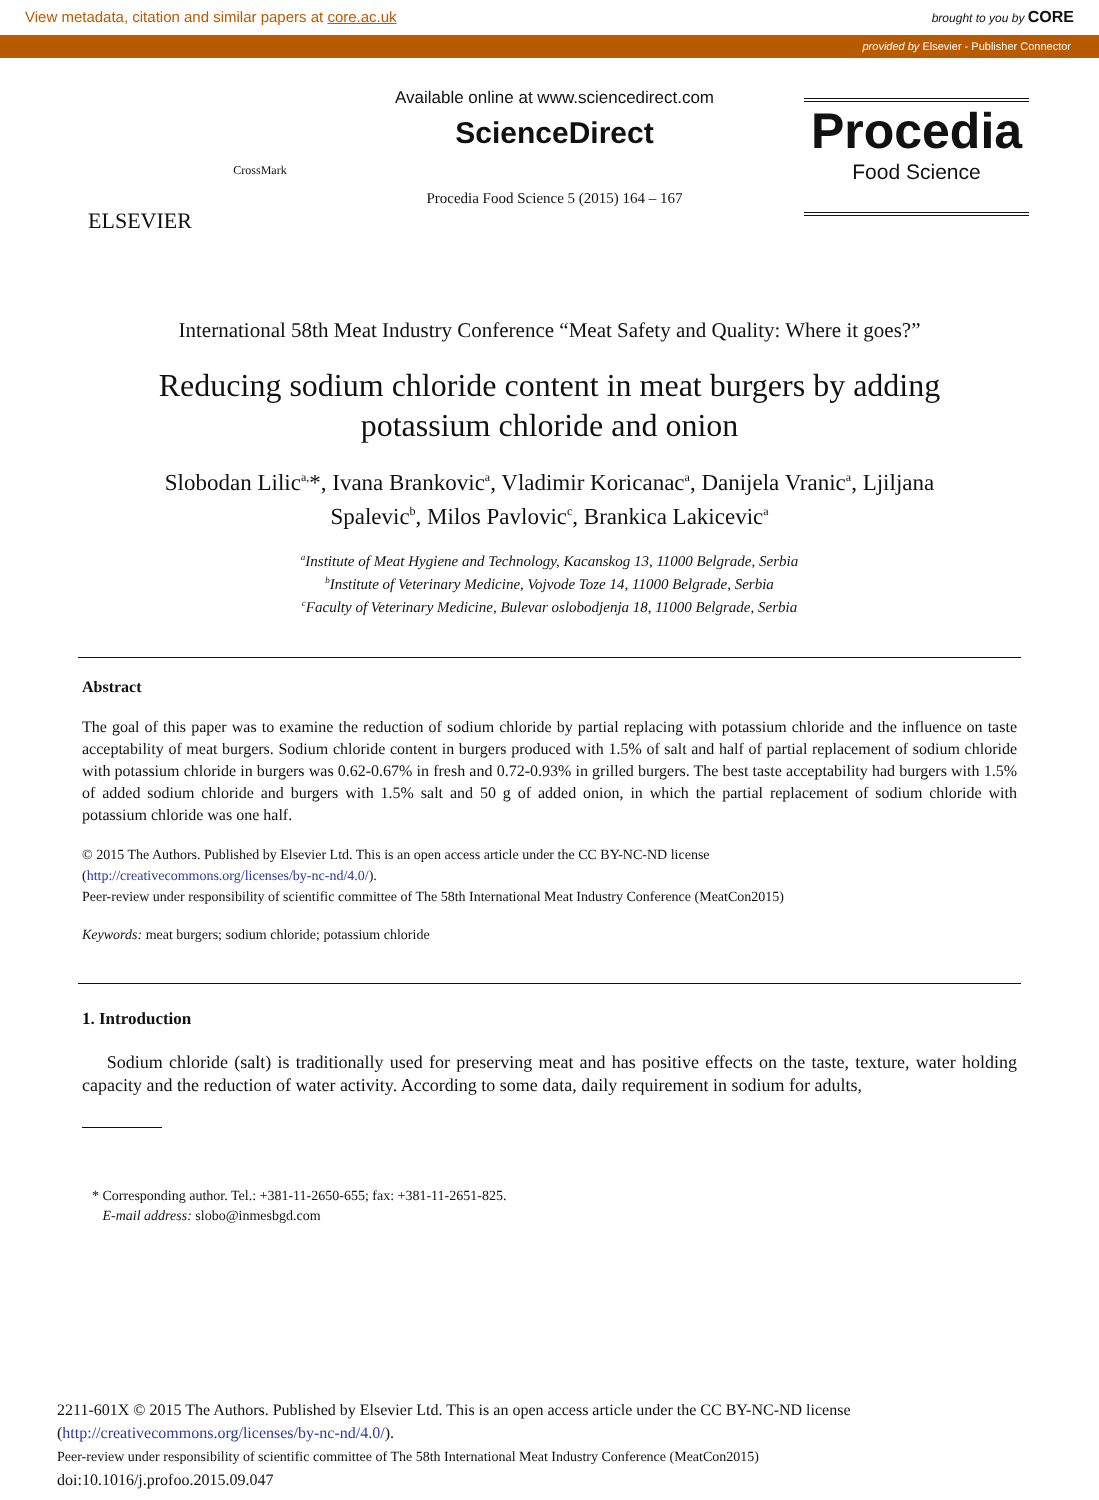View metadata, citation and similar papers at core.ac.uk brought to you by CORE
provided by Elsevier - Publisher Connector
ELSEVIER
CrossMark
Available online at www.sciencedirect.com
ScienceDirect
Procedia Food Science 5 (2015) 164 – 167
Procedia
Food Science
International 58th Meat Industry Conference “Meat Safety and Quality: Where it goes?”
Reducing sodium chloride content in meat burgers by adding
potassium chloride and onion
Slobodan Lilic<sup>a,</sup>*, Ivana Brankovic<sup>a</sup>, Vladimir Koricanac<sup>a</sup>, Danijela Vranic<sup>a</sup>, Ljiljana
Spalevic<sup>b</sup>, Milos Pavlovic<sup>c</sup>, Brankica Lakicevic<sup>a</sup>
<sup>a</sup> Institute of Meat Hygiene and Technology, Kacanskog 13, 11000 Belgrade, Serbia
<sup>b</sup> Institute of Veterinary Medicine, Vojvode Toze 14, 11000 Belgrade, Serbia
<sup>c</sup> Faculty of Veterinary Medicine, Bulevar oslobodjenja 18, 11000 Belgrade, Serbia
Abstract
The goal of this paper was to examine the reduction of sodium chloride by partial replacing with potassium chloride and the influence on taste acceptability of meat burgers. Sodium chloride content in burgers produced with 1.5% of salt and half of partial replacement of sodium chloride with potassium chloride in burgers was 0.62-0.67% in fresh and 0.72-0.93% in grilled burgers. The best taste acceptability had burgers with 1.5% of added sodium chloride and burgers with 1.5% salt and 50 g of added onion, in which the partial replacement of sodium chloride with potassium chloride was one half.
© 2015 The Authors. Published by Elsevier Ltd. This is an open access article under the CC BY-NC-ND license
(http://creativecommons.org/licenses/by-nc-nd/4.0/).
Peer-review under responsibility of scientific committee of The 58th International Meat Industry Conference (MeatCon2015)
Keywords: meat burgers; sodium chloride; potassium chloride
1. Introduction
Sodium chloride (salt) is traditionally used for preserving meat and has positive effects on the taste, texture, water holding capacity and the reduction of water activity. According to some data, daily requirement in sodium for adults,
* Corresponding author. Tel.: +381-11-2650-655; fax: +381-11-2651-825.
E-mail address: slobo@inmesbgd.com
2211-601X © 2015 The Authors. Published by Elsevier Ltd. This is an open access article under the CC BY-NC-ND license
(http://creativecommons.org/licenses/by-nc-nd/4.0/).
Peer-review under responsibility of scientific committee of The 58th International Meat Industry Conference (MeatCon2015)
doi:10.1016/j.profoo.2015.09.047